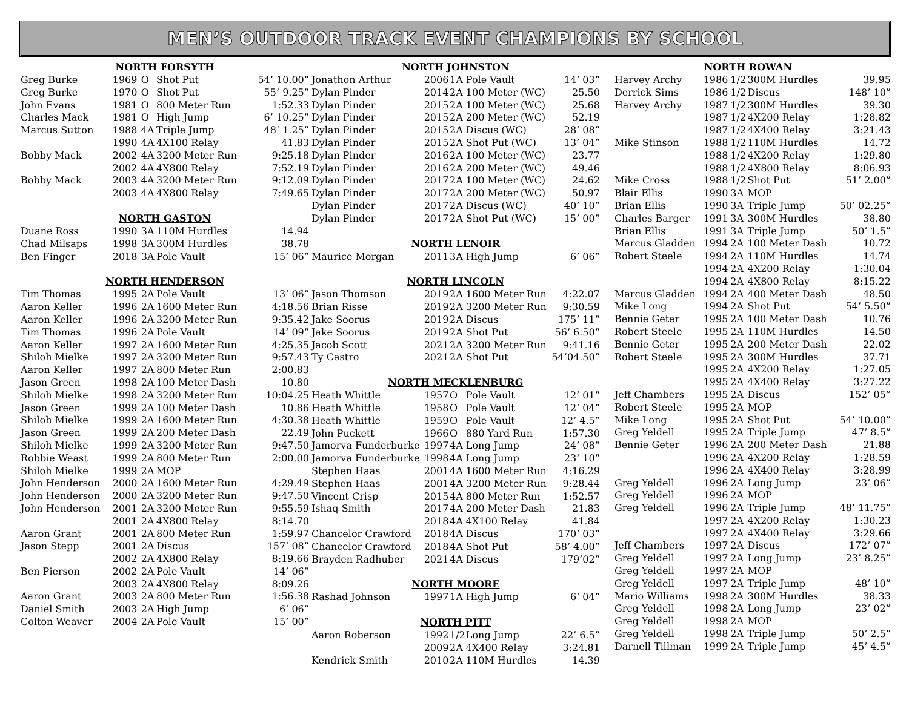MEN’S OUTDOOR TRACK EVENT CHAMPIONS BY SCHOOL
| NORTH FORSYTH | | | | |
| --- | --- | --- | --- | --- |
| Greg Burke | 1969 | O | Shot Put | 54’ 10.00” |
| Greg Burke | 1970 | O | Shot Put | 55’ 9.25” |
| John Evans | 1981 | O | 800 Meter Run | 1:52.33 |
| Charles Mack | 1981 | O | High Jump | 6’ 10.25” |
| Marcus Sutton | 1988 | 4A | Triple Jump | 48’ 1.25” |
| | 1990 | 4A | 4X100 Relay | 41.83 |
| Bobby Mack | 2002 | 4A | 3200 Meter Run | 9:25.18 |
| | 2002 | 4A | 4X800 Relay | 7:52.19 |
| Bobby Mack | 2003 | 4A | 3200 Meter Run | 9:12.09 |
| | 2003 | 4A | 4X800 Relay | 7:49.65 |
| NORTH GASTON | | | | |
| Duane Ross | 1990 | 3A | 110M Hurdles | 14.94 |
| Chad Milsaps | 1998 | 3A | 300M Hurdles | 38.78 |
| Ben Finger | 2018 | 3A | Pole Vault | 15’ 06” |
| NORTH HENDERSON | | | | |
| Tim Thomas | 1995 | 2A | Pole Vault | 13’ 06” |
| Aaron Keller | 1996 | 2A | 1600 Meter Run | 4:18.56 |
| Aaron Keller | 1996 | 2A | 3200 Meter Run | 9:35.42 |
| Tim Thomas | 1996 | 2A | Pole Vault | 14’ 09” |
| Aaron Keller | 1997 | 2A | 1600 Meter Run | 4:25.35 |
| Shiloh Mielke | 1997 | 2A | 3200 Meter Run | 9:57.43 |
| Aaron Keller | 1997 | 2A | 800 Meter Run | 2:00.83 |
| Jason Green | 1998 | 2A | 100 Meter Dash | 10.80 |
| Shiloh Mielke | 1998 | 2A | 3200 Meter Run | 10:04.25 |
| Jason Green | 1999 | 2A | 100 Meter Dash | 10.86 |
| Shiloh Mielke | 1999 | 2A | 1600 Meter Run | 4:30.38 |
| Jason Green | 1999 | 2A | 200 Meter Dash | 22.49 |
| Shiloh Mielke | 1999 | 2A | 3200 Meter Run | 9:47.50 |
| Robbie Weast | 1999 | 2A | 800 Meter Run | 2:00.00 |
| Shiloh Mielke | 1999 | 2A | MOP | |
| John Henderson | 2000 | 2A | 1600 Meter Run | 4:29.49 |
| John Henderson | 2000 | 2A | 3200 Meter Run | 9:47.50 |
| John Henderson | 2001 | 2A | 3200 Meter Run | 9:55.59 |
| | 2001 | 2A | 4X800 Relay | 8:14.70 |
| Aaron Grant | 2001 | 2A | 800 Meter Run | 1:59.97 |
| Jason Stepp | 2001 | 2A | Discus | 157’ 08” |
| | 2002 | 2A | 4X800 Relay | 8:19.66 |
| Ben Pierson | 2002 | 2A | Pole Vault | 14’ 06” |
| | 2003 | 2A | 4X800 Relay | 8:09.26 |
| Aaron Grant | 2003 | 2A | 800 Meter Run | 1:56.38 |
| Daniel Smith | 2003 | 2A | High Jump | 6’ 06” |
| Colton Weaver | 2004 | 2A | Pole Vault | 15’ 00” |
| NORTH JOHNSTON | | | | |
| --- | --- | --- | --- | --- |
| Jonathon Arthur | 2006 | 1A | Pole Vault | 14’ 03” |
| Dylan Pinder | 2014 | 2A | 100 Meter (WC) | 25.50 |
| Dylan Pinder | 2015 | 2A | 100 Meter (WC) | 25.68 |
| Dylan Pinder | 2015 | 2A | 200 Meter (WC) | 52.19 |
| Dylan Pinder | 2015 | 2A | Discus (WC) | 28’ 08” |
| Dylan Pinder | 2015 | 2A | Shot Put (WC) | 13’ 04” |
| Dylan Pinder | 2016 | 2A | 100 Meter (WC) | 23.77 |
| Dylan Pinder | 2016 | 2A | 200 Meter (WC) | 49.46 |
| Dylan Pinder | 2017 | 2A | 100 Meter (WC) | 24.62 |
| Dylan Pinder | 2017 | 2A | 200 Meter (WC) | 50.97 |
| Dylan Pinder | 2017 | 2A | Discus (WC) | 40’ 10” |
| Dylan Pinder | 2017 | 2A | Shot Put (WC) | 15’ 00” |
| NORTH LENOIR | | | | |
| Maurice Morgan | 2011 | 3A | High Jump | 6’ 06” |
| NORTH LINCOLN | | | | |
| Jason Thomson | 2019 | 2A | 1600 Meter Run | 4:22.07 |
| Brian Risse | 2019 | 2A | 3200 Meter Run | 9:30.59 |
| Jake Soorus | 2019 | 2A | Discus | 175’ 11” |
| Jake Soorus | 2019 | 2A | Shot Put | 56’ 6.50” |
| Jacob Scott | 2021 | 2A | 3200 Meter Run | 9:41.16 |
| Ty Castro | 2021 | 2A | Shot Put | 54’04.50” |
| NORTH MECKLENBURG | | | | |
| Heath Whittle | 1957 | O | Pole Vault | 12’ 01” |
| Heath Whittle | 1958 | O | Pole Vault | 12’ 04” |
| Heath Whittle | 1959 | O | Pole Vault | 12’ 4.5” |
| John Puckett | 1966 | O | 880 Yard Run | 1:57.30 |
| Jamorva Funderburke | 1997 | 4A | Long Jump | 24’ 08” |
| Jamorva Funderburke | 1998 | 4A | Long Jump | 23’ 10” |
| Stephen Haas | 2001 | 4A | 1600 Meter Run | 4:16.29 |
| Stephen Haas | 2001 | 4A | 3200 Meter Run | 9:28.44 |
| Vincent Crisp | 2015 | 4A | 800 Meter Run | 1:52.57 |
| Ishaq Smith | 2017 | 4A | 200 Meter Dash | 21.83 |
| | 2018 | 4A | 4X100 Relay | 41.84 |
| Chancelor Crawford | 2018 | 4A | Discus | 170’ 03” |
| Chancelor Crawford | 2018 | 4A | Shot Put | 58’ 4.00” |
| Brayden Radhuber | 2021 | 4A | Discus | 179’02” |
| NORTH MOORE | | | | |
| Rashad Johnson | 1997 | 1A | High Jump | 6’ 04” |
| NORTH PITT | | | | |
| Aaron Roberson | 1992 | 1/2 | Long Jump | 22’ 6.5” |
| | 2009 | 2A | 4X400 Relay | 3:24.81 |
| Kendrick Smith | 2010 | 2A | 110M Hurdles | 14.39 |
| | NORTH ROWAN | | | |
| Harvey Archy | 1986 | 1/2 | 300M Hurdles | 39.95 |
| Derrick Sims | 1986 | 1/2 | Discus | 148’ 10” |
| Harvey Archy | 1987 | 1/2 | 300M Hurdles | 39.30 |
| | 1987 | 1/2 | 4X200 Relay | 1:28.82 |
| | 1987 | 1/2 | 4X400 Relay | 3:21.43 |
| Mike Stinson | 1988 | 1/2 | 110M Hurdles | 14.72 |
| | 1988 | 1/2 | 4X200 Relay | 1:29.80 |
| | 1988 | 1/2 | 4X800 Relay | 8:06.93 |
| Mike Cross | 1988 | 1/2 | Shot Put | 51’ 2.00” |
| Blair Ellis | 1990 | 3A | MOP | |
| Brian Ellis | 1990 | 3A | Triple Jump | 50’ 02.25” |
| Charles Barger | 1991 | 3A | 300M Hurdles | 38.80 |
| Brian Ellis | 1991 | 3A | Triple Jump | 50’ 1.5” |
| Marcus Gladden | 1994 | 2A | 100 Meter Dash | 10.72 |
| Robert Steele | 1994 | 2A | 110M Hurdles | 14.74 |
| | 1994 | 2A | 4X200 Relay | 1:30.04 |
| | 1994 | 2A | 4X800 Relay | 8:15.22 |
| Marcus Gladden | 1994 | 2A | 400 Meter Dash | 48.50 |
| Mike Long | 1994 | 2A | Shot Put | 54’ 5.50” |
| Bennie Geter | 1995 | 2A | 100 Meter Dash | 10.76 |
| Robert Steele | 1995 | 2A | 110M Hurdles | 14.50 |
| Bennie Geter | 1995 | 2A | 200 Meter Dash | 22.02 |
| Robert Steele | 1995 | 2A | 300M Hurdles | 37.71 |
| | 1995 | 2A | 4X200 Relay | 1:27.05 |
| | 1995 | 2A | 4X400 Relay | 3:27.22 |
| Jeff Chambers | 1995 | 2A | Discus | 152’ 05” |
| Robert Steele | 1995 | 2A | MOP | |
| Mike Long | 1995 | 2A | Shot Put | 54’ 10.00” |
| Greg Yeldell | 1995 | 2A | Triple Jump | 47’ 8.5” |
| Bennie Geter | 1996 | 2A | 200 Meter Dash | 21.88 |
| | 1996 | 2A | 4X200 Relay | 1:28.59 |
| | 1996 | 2A | 4X400 Relay | 3:28.99 |
| Greg Yeldell | 1996 | 2A | Long Jump | 23’ 06” |
| Greg Yeldell | 1996 | 2A | MOP | |
| Greg Yeldell | 1996 | 2A | Triple Jump | 48’ 11.75” |
| | 1997 | 2A | 4X200 Relay | 1:30.23 |
| | 1997 | 2A | 4X400 Relay | 3:29.66 |
| Jeff Chambers | 1997 | 2A | Discus | 172’ 07” |
| Greg Yeldell | 1997 | 2A | Long Jump | 23’ 8.25” |
| Greg Yeldell | 1997 | 2A | MOP | |
| Greg Yeldell | 1997 | 2A | Triple Jump | 48’ 10” |
| Mario Williams | 1998 | 2A | 300M Hurdles | 38.33 |
| Greg Yeldell | 1998 | 2A | Long Jump | 23’ 02” |
| Greg Yeldell | 1998 | 2A | MOP | |
| Greg Yeldell | 1998 | 2A | Triple Jump | 50’ 2.5” |
| Darnell Tillman | 1999 | 2A | Triple Jump | 45’ 4.5” |